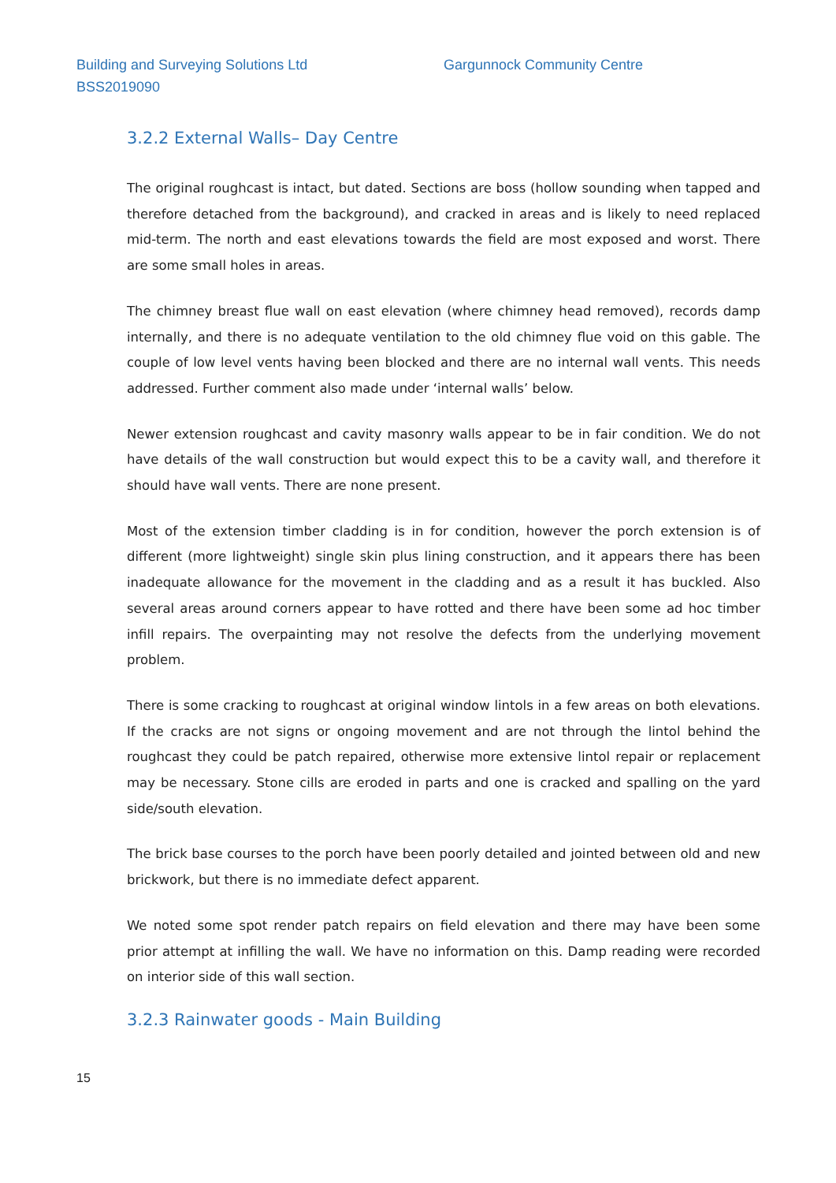Building and Surveying Solutions Ltd
Gargunnock Community Centre
BSS2019090
3.2.2 External Walls– Day Centre
The original roughcast is intact, but dated. Sections are boss (hollow sounding when tapped and therefore detached from the background), and cracked in areas and is likely to need replaced mid-term. The north and east elevations towards the field are most exposed and worst. There are some small holes in areas.
The chimney breast flue wall on east elevation (where chimney head removed), records damp internally, and there is no adequate ventilation to the old chimney flue void on this gable. The couple of low level vents having been blocked and there are no internal wall vents. This needs addressed. Further comment also made under ‘internal walls’ below.
Newer extension roughcast and cavity masonry walls appear to be in fair condition. We do not have details of the wall construction but would expect this to be a cavity wall, and therefore it should have wall vents. There are none present.
Most of the extension timber cladding is in for condition, however the porch extension is of different (more lightweight) single skin plus lining construction, and it appears there has been inadequate allowance for the movement in the cladding and as a result it has buckled. Also several areas around corners appear to have rotted and there have been some ad hoc timber infill repairs. The overpainting may not resolve the defects from the underlying movement problem.
There is some cracking to roughcast at original window lintols in a few areas on both elevations. If the cracks are not signs or ongoing movement and are not through the lintol behind the roughcast they could be patch repaired, otherwise more extensive lintol repair or replacement may be necessary. Stone cills are eroded in parts and one is cracked and spalling on the yard side/south elevation.
The brick base courses to the porch have been poorly detailed and jointed between old and new brickwork, but there is no immediate defect apparent.
We noted some spot render patch repairs on field elevation and there may have been some prior attempt at infilling the wall. We have no information on this. Damp reading were recorded on interior side of this wall section.
3.2.3 Rainwater goods - Main Building
15